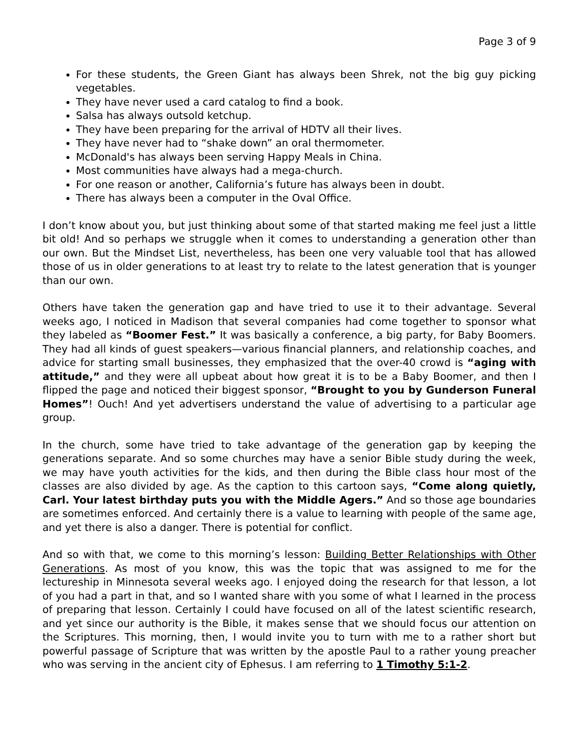Page 3 of 9
For these students, the Green Giant has always been Shrek, not the big guy picking vegetables.
They have never used a card catalog to find a book.
Salsa has always outsold ketchup.
They have been preparing for the arrival of HDTV all their lives.
They have never had to “shake down” an oral thermometer.
McDonald's has always been serving Happy Meals in China.
Most communities have always had a mega-church.
For one reason or another, California’s future has always been in doubt.
There has always been a computer in the Oval Office.
I don’t know about you, but just thinking about some of that started making me feel just a little bit old! And so perhaps we struggle when it comes to understanding a generation other than our own. But the Mindset List, nevertheless, has been one very valuable tool that has allowed those of us in older generations to at least try to relate to the latest generation that is younger than our own.
Others have taken the generation gap and have tried to use it to their advantage. Several weeks ago, I noticed in Madison that several companies had come together to sponsor what they labeled as “Boomer Fest.” It was basically a conference, a big party, for Baby Boomers. They had all kinds of guest speakers—various financial planners, and relationship coaches, and advice for starting small businesses, they emphasized that the over-40 crowd is “aging with attitude,” and they were all upbeat about how great it is to be a Baby Boomer, and then I flipped the page and noticed their biggest sponsor, “Brought to you by Gunderson Funeral Homes”! Ouch! And yet advertisers understand the value of advertising to a particular age group.
In the church, some have tried to take advantage of the generation gap by keeping the generations separate. And so some churches may have a senior Bible study during the week, we may have youth activities for the kids, and then during the Bible class hour most of the classes are also divided by age. As the caption to this cartoon says, “Come along quietly, Carl. Your latest birthday puts you with the Middle Agers.” And so those age boundaries are sometimes enforced. And certainly there is a value to learning with people of the same age, and yet there is also a danger. There is potential for conflict.
And so with that, we come to this morning’s lesson: Building Better Relationships with Other Generations. As most of you know, this was the topic that was assigned to me for the lectureship in Minnesota several weeks ago. I enjoyed doing the research for that lesson, a lot of you had a part in that, and so I wanted share with you some of what I learned in the process of preparing that lesson. Certainly I could have focused on all of the latest scientific research, and yet since our authority is the Bible, it makes sense that we should focus our attention on the Scriptures. This morning, then, I would invite you to turn with me to a rather short but powerful passage of Scripture that was written by the apostle Paul to a rather young preacher who was serving in the ancient city of Ephesus. I am referring to 1 Timothy 5:1-2.